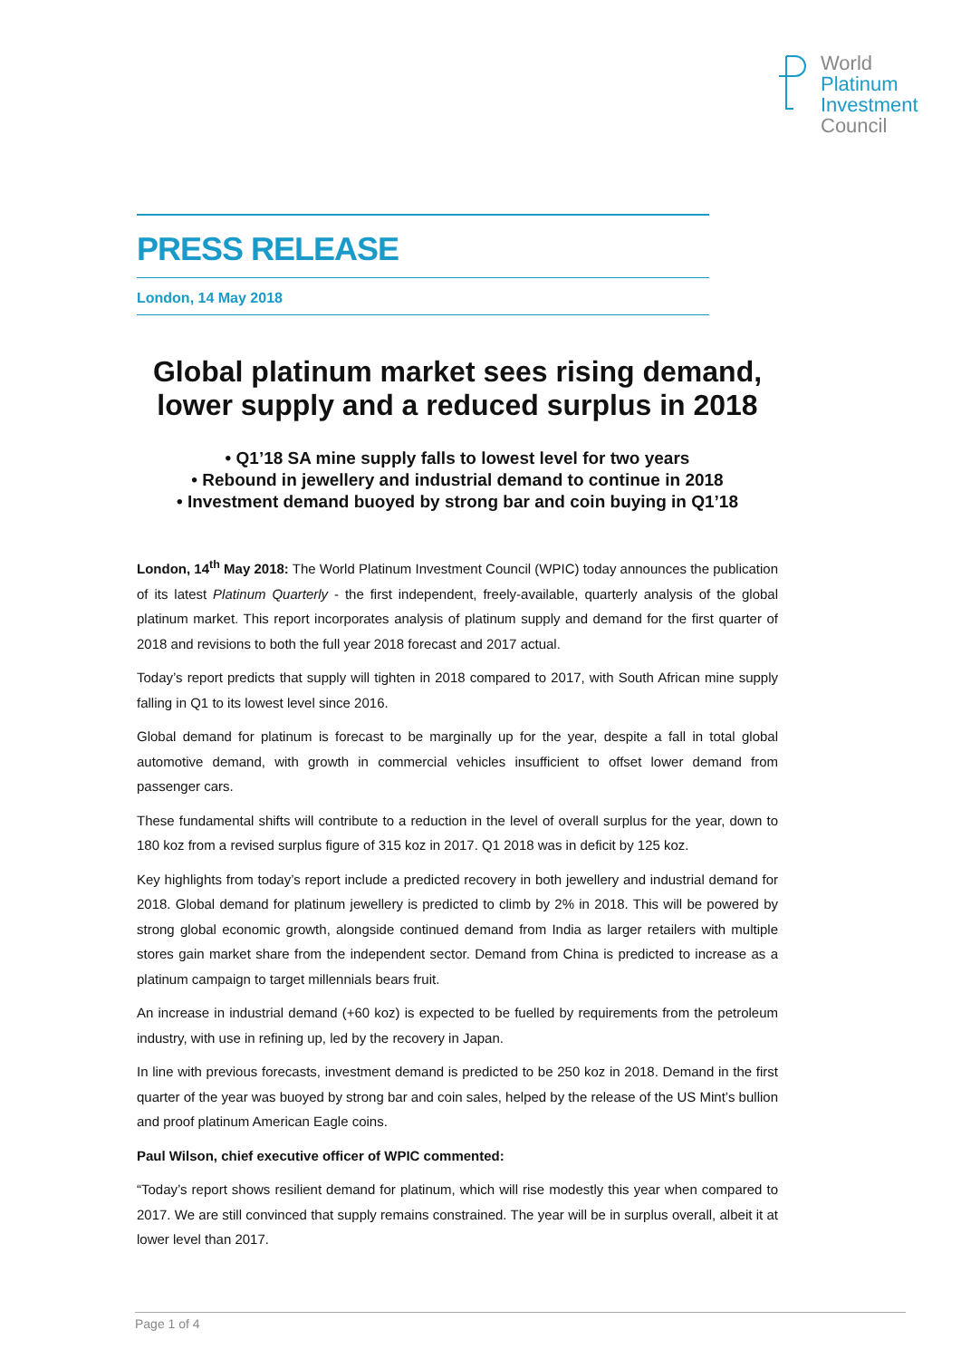World
Platinum
Investment
Council
PRESS RELEASE
London, 14 May 2018
Global platinum market sees rising demand, lower supply and a reduced surplus in 2018
• Q1’18 SA mine supply falls to lowest level for two years
• Rebound in jewellery and industrial demand to continue in 2018
• Investment demand buoyed by strong bar and coin buying in Q1’18
London, 14<sup>th</sup> May 2018: The World Platinum Investment Council (WPIC) today announces the publication of its latest Platinum Quarterly - the first independent, freely-available, quarterly analysis of the global platinum market. This report incorporates analysis of platinum supply and demand for the first quarter of 2018 and revisions to both the full year 2018 forecast and 2017 actual.
Today’s report predicts that supply will tighten in 2018 compared to 2017, with South African mine supply falling in Q1 to its lowest level since 2016.
Global demand for platinum is forecast to be marginally up for the year, despite a fall in total global automotive demand, with growth in commercial vehicles insufficient to offset lower demand from passenger cars.
These fundamental shifts will contribute to a reduction in the level of overall surplus for the year, down to 180 koz from a revised surplus figure of 315 koz in 2017. Q1 2018 was in deficit by 125 koz.
Key highlights from today’s report include a predicted recovery in both jewellery and industrial demand for 2018. Global demand for platinum jewellery is predicted to climb by 2% in 2018. This will be powered by strong global economic growth, alongside continued demand from India as larger retailers with multiple stores gain market share from the independent sector. Demand from China is predicted to increase as a platinum campaign to target millennials bears fruit.
An increase in industrial demand (+60 koz) is expected to be fuelled by requirements from the petroleum industry, with use in refining up, led by the recovery in Japan.
In line with previous forecasts, investment demand is predicted to be 250 koz in 2018. Demand in the first quarter of the year was buoyed by strong bar and coin sales, helped by the release of the US Mint’s bullion and proof platinum American Eagle coins.
Paul Wilson, chief executive officer of WPIC commented:
“Today’s report shows resilient demand for platinum, which will rise modestly this year when compared to 2017. We are still convinced that supply remains constrained. The year will be in surplus overall, albeit it at lower level than 2017.
Page 1 of 4